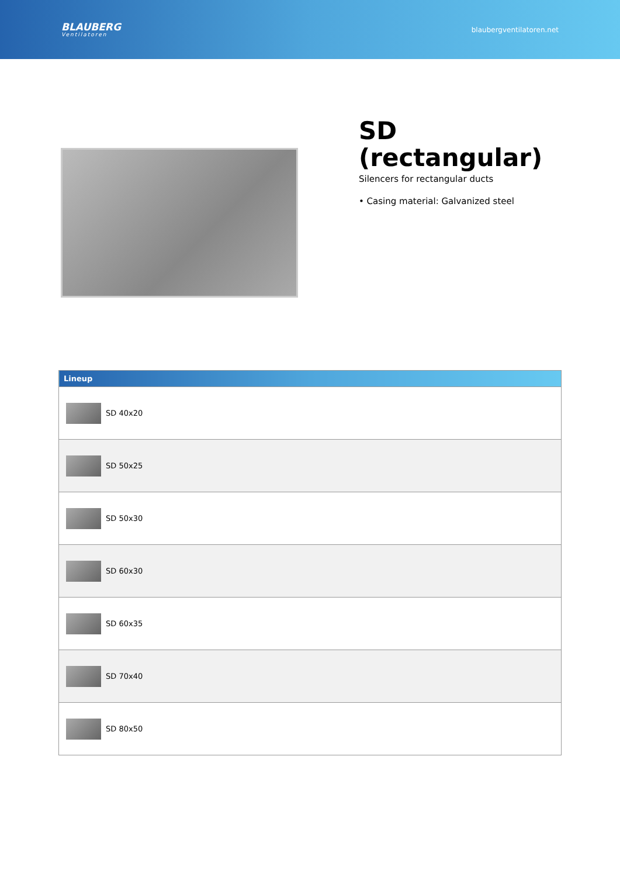BLAUBERG
Ventilatoren
blaubergventilatoren.net
SD (rectangular)
Silencers for rectangular ducts
• Casing material: Galvanized steel
| Lineup |
| --- |
| SD 40x20 |
| SD 50x25 |
| SD 50x30 |
| SD 60x30 |
| SD 60x35 |
| SD 70x40 |
| SD 80x50 |